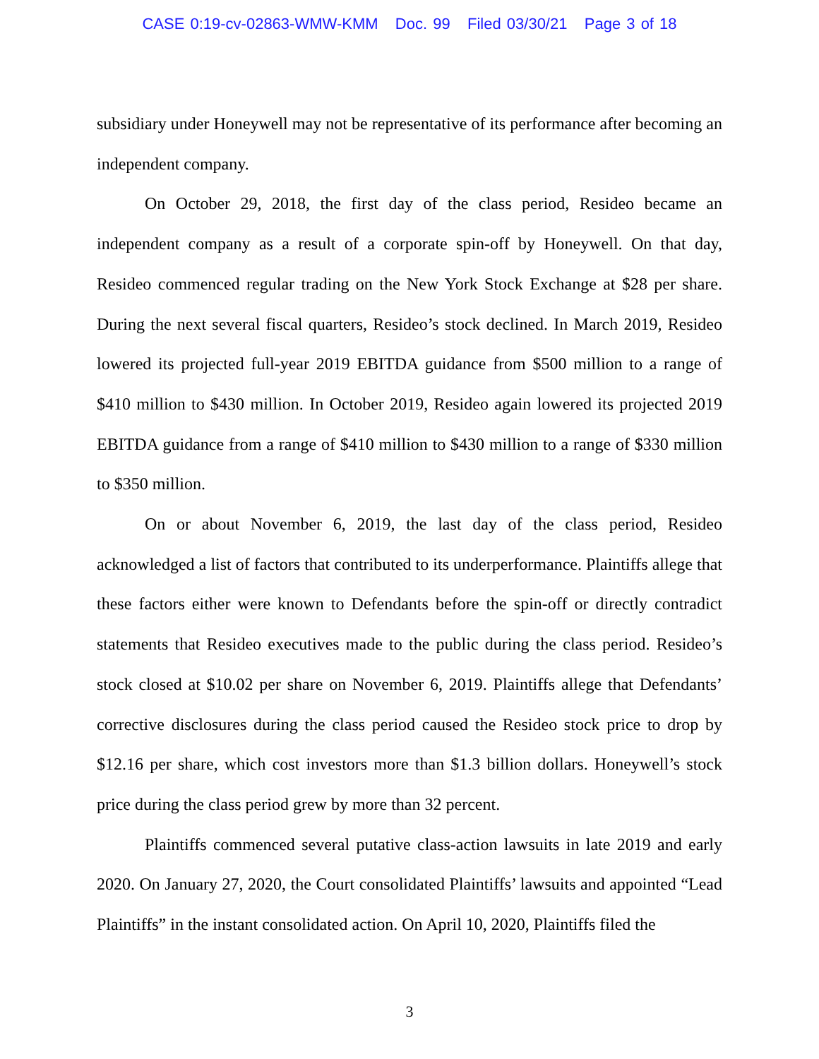CASE 0:19-cv-02863-WMW-KMM Doc. 99 Filed 03/30/21 Page 3 of 18
subsidiary under Honeywell may not be representative of its performance after becoming an independent company.
On October 29, 2018, the first day of the class period, Resideo became an independent company as a result of a corporate spin-off by Honeywell. On that day, Resideo commenced regular trading on the New York Stock Exchange at $28 per share. During the next several fiscal quarters, Resideo’s stock declined. In March 2019, Resideo lowered its projected full-year 2019 EBITDA guidance from $500 million to a range of $410 million to $430 million. In October 2019, Resideo again lowered its projected 2019 EBITDA guidance from a range of $410 million to $430 million to a range of $330 million to $350 million.
On or about November 6, 2019, the last day of the class period, Resideo acknowledged a list of factors that contributed to its underperformance. Plaintiffs allege that these factors either were known to Defendants before the spin-off or directly contradict statements that Resideo executives made to the public during the class period. Resideo’s stock closed at $10.02 per share on November 6, 2019. Plaintiffs allege that Defendants’ corrective disclosures during the class period caused the Resideo stock price to drop by $12.16 per share, which cost investors more than $1.3 billion dollars. Honeywell’s stock price during the class period grew by more than 32 percent.
Plaintiffs commenced several putative class-action lawsuits in late 2019 and early 2020. On January 27, 2020, the Court consolidated Plaintiffs’ lawsuits and appointed “Lead Plaintiffs” in the instant consolidated action. On April 10, 2020, Plaintiffs filed the
3